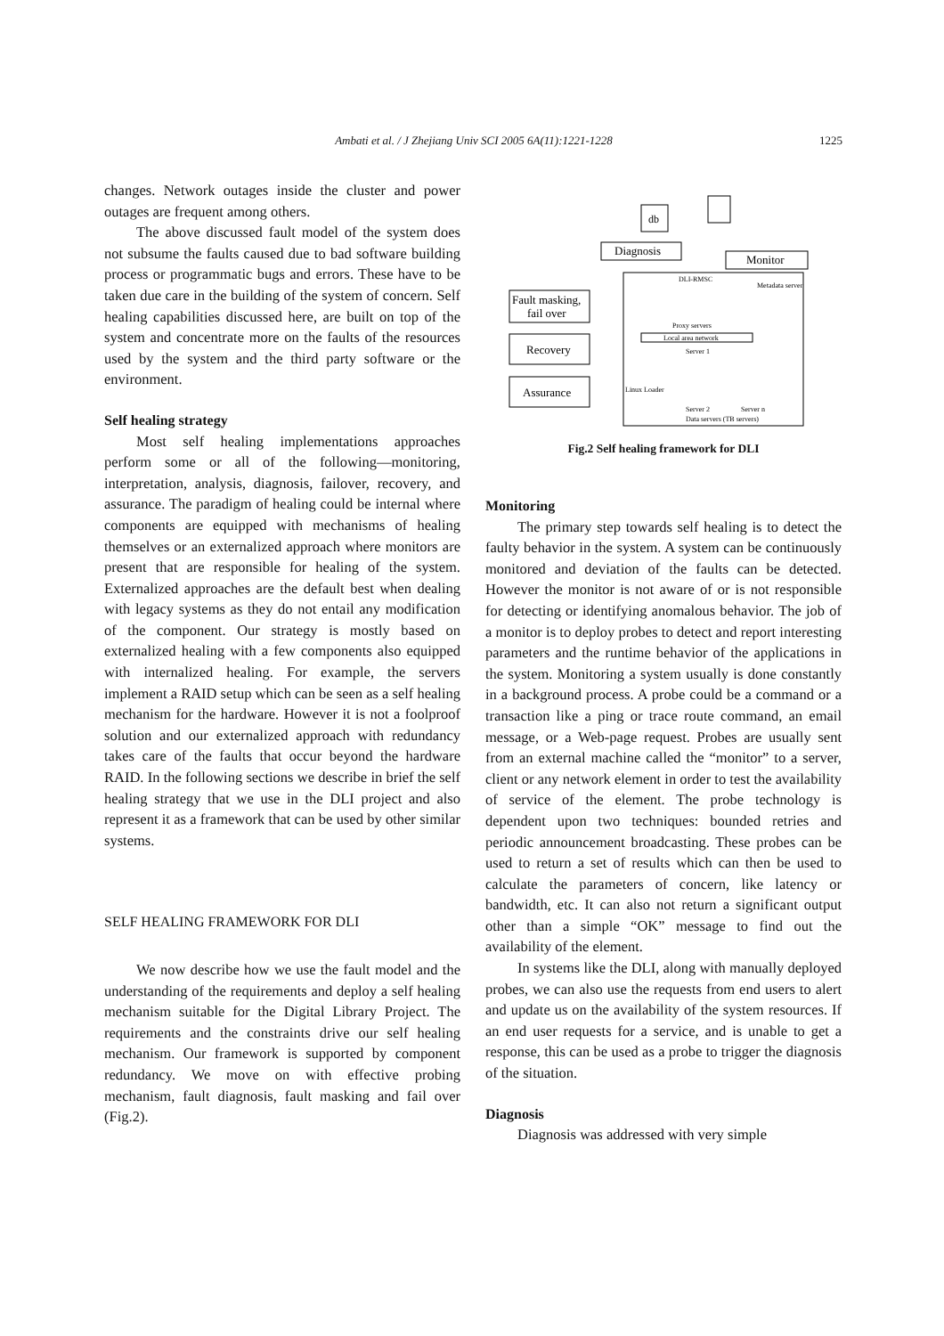Ambati et al. / J Zhejiang Univ SCI 2005 6A(11):1221-1228
1225
changes. Network outages inside the cluster and power outages are frequent among others.
The above discussed fault model of the system does not subsume the faults caused due to bad software building process or programmatic bugs and errors. These have to be taken due care in the building of the system of concern. Self healing capabilities discussed here, are built on top of the system and concentrate more on the faults of the resources used by the system and the third party software or the environment.
Self healing strategy
Most self healing implementations approaches perform some or all of the following—monitoring, interpretation, analysis, diagnosis, failover, recovery, and assurance. The paradigm of healing could be internal where components are equipped with mechanisms of healing themselves or an externalized approach where monitors are present that are responsible for healing of the system. Externalized approaches are the default best when dealing with legacy systems as they do not entail any modification of the component. Our strategy is mostly based on externalized healing with a few components also equipped with internalized healing. For example, the servers implement a RAID setup which can be seen as a self healing mechanism for the hardware. However it is not a foolproof solution and our externalized approach with redundancy takes care of the faults that occur beyond the hardware RAID. In the following sections we describe in brief the self healing strategy that we use in the DLI project and also represent it as a framework that can be used by other similar systems.
SELF HEALING FRAMEWORK FOR DLI
We now describe how we use the fault model and the understanding of the requirements and deploy a self healing mechanism suitable for the Digital Library Project. The requirements and the constraints drive our self healing mechanism. Our framework is supported by component redundancy. We move on with effective probing mechanism, fault diagnosis, fault masking and fail over (Fig.2).
db
Diagnosis
Monitor
Fault masking,
fail over
Recovery
Assurance
DLI-RMSC
Metadata server
Proxy servers
Local area network
Server 1
Linux Loader
Server 2
Server n
Data servers (TB servers)
Fig.2 Self healing framework for DLI
Monitoring
The primary step towards self healing is to detect the faulty behavior in the system. A system can be continuously monitored and deviation of the faults can be detected. However the monitor is not aware of or is not responsible for detecting or identifying anomalous behavior. The job of a monitor is to deploy probes to detect and report interesting parameters and the runtime behavior of the applications in the system. Monitoring a system usually is done constantly in a background process. A probe could be a command or a transaction like a ping or trace route command, an email message, or a Web-page request. Probes are usually sent from an external machine called the “monitor” to a server, client or any network element in order to test the availability of service of the element. The probe technology is dependent upon two techniques: bounded retries and periodic announcement broadcasting. These probes can be used to return a set of results which can then be used to calculate the parameters of concern, like latency or bandwidth, etc. It can also not return a significant output other than a simple “OK” message to find out the availability of the element.
In systems like the DLI, along with manually deployed probes, we can also use the requests from end users to alert and update us on the availability of the system resources. If an end user requests for a service, and is unable to get a response, this can be used as a probe to trigger the diagnosis of the situation.
Diagnosis
Diagnosis was addressed with very simple